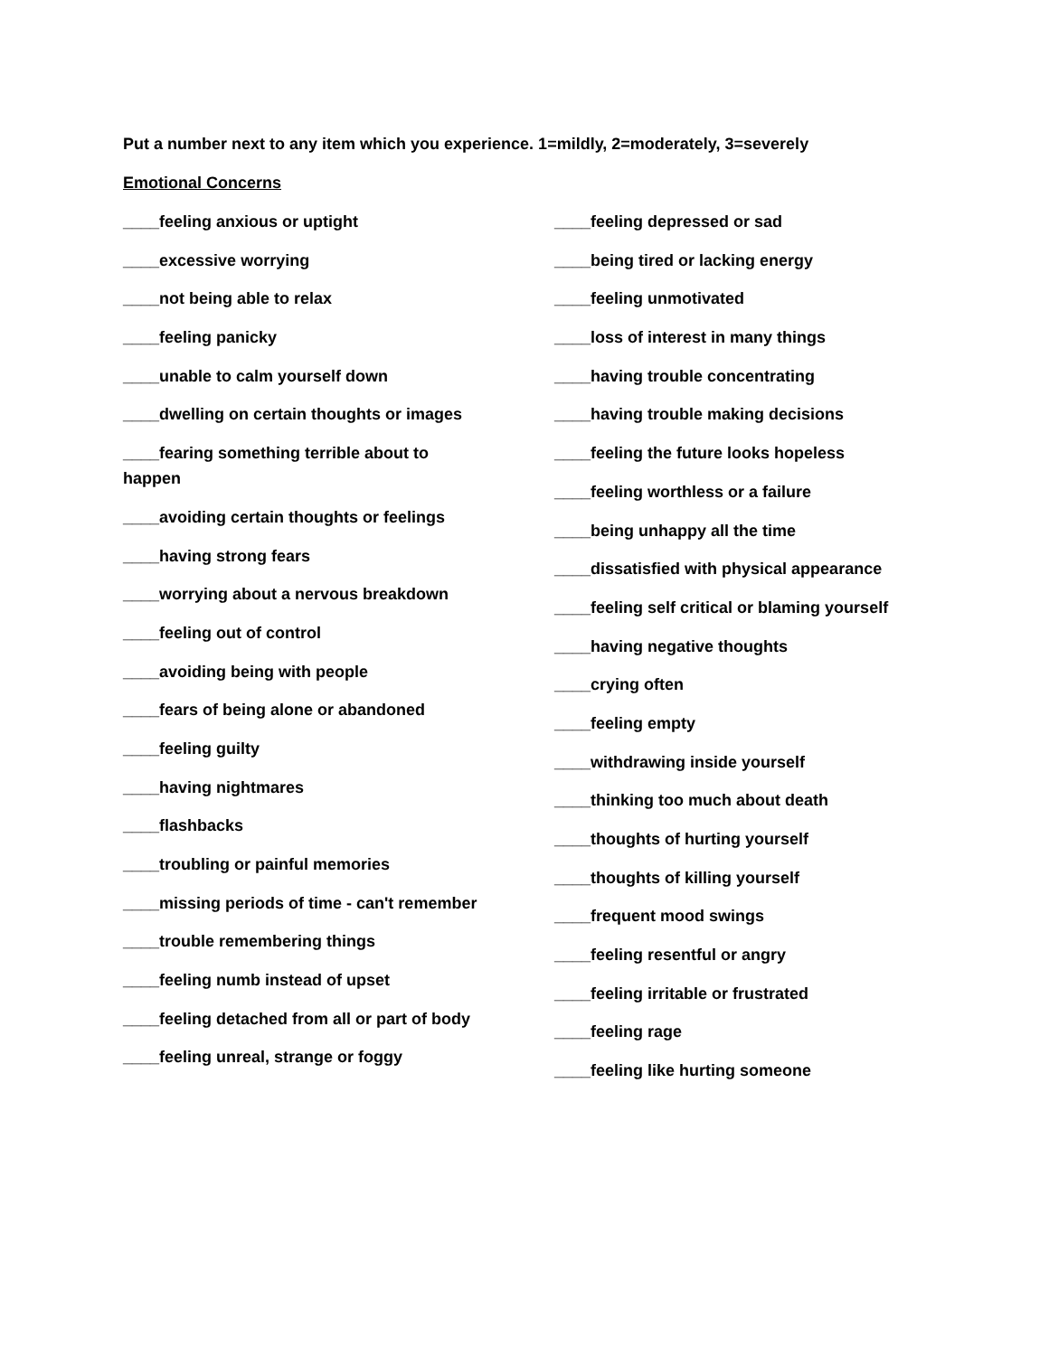Put a number next to any item which you experience. 1=mildly, 2=moderately, 3=severely
Emotional Concerns
____feeling anxious or uptight
____excessive worrying
____not being able to relax
____feeling panicky
____unable to calm yourself down
____dwelling on certain thoughts or images
____fearing something terrible about to happen
____avoiding certain thoughts or feelings
____having strong fears
____worrying about a nervous breakdown
____feeling out of control
____avoiding being with people
____fears of being alone or abandoned
____feeling guilty
____having nightmares
____flashbacks
____troubling or painful memories
____missing periods of time - can't remember
____trouble remembering things
____feeling numb instead of upset
____feeling detached from all or part of body
____feeling unreal, strange or foggy
____feeling depressed or sad
____being tired or lacking energy
____feeling unmotivated
____loss of interest in many things
____having trouble concentrating
____having trouble making decisions
____feeling the future looks hopeless
____feeling worthless or a failure
____being unhappy all the time
____dissatisfied with physical appearance
____feeling self critical or blaming yourself
____having negative thoughts
____crying often
____feeling empty
____withdrawing inside yourself
____thinking too much about death
____thoughts of hurting yourself
____thoughts of killing yourself
____frequent mood swings
____feeling resentful or angry
____feeling irritable or frustrated
____feeling rage
____feeling like hurting someone